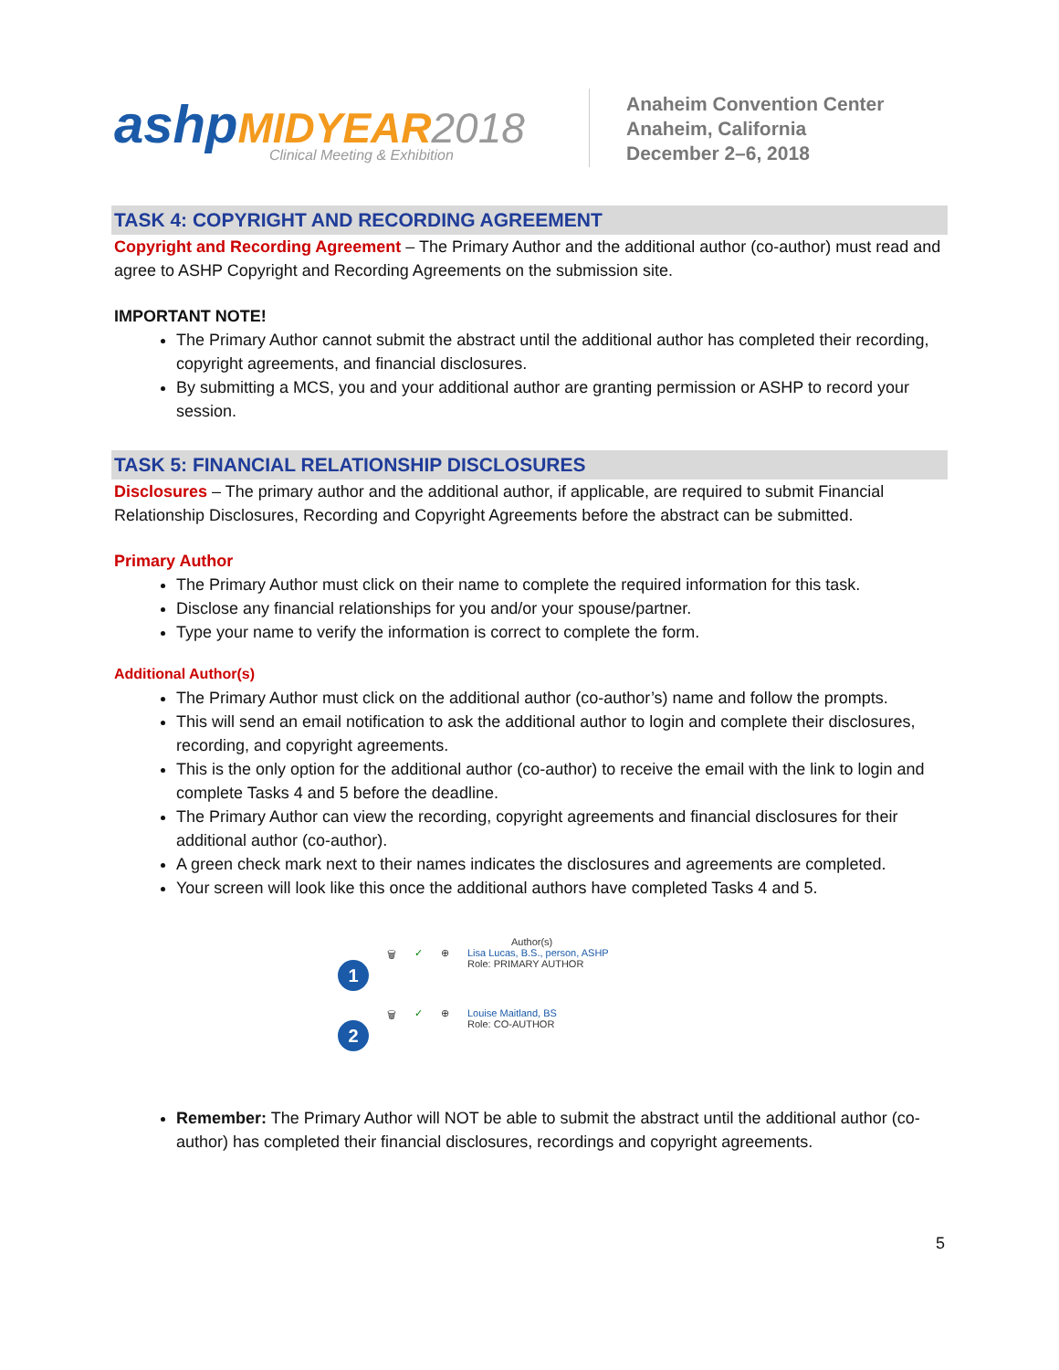ashp MIDYEAR 2018
Clinical Meeting & Exhibition
Anaheim Convention Center
Anaheim, California
December 2–6, 2018
TASK 4: COPYRIGHT AND RECORDING AGREEMENT
Copyright and Recording Agreement – The Primary Author and the additional author (co-author) must read and agree to ASHP Copyright and Recording Agreements on the submission site.
IMPORTANT NOTE!
The Primary Author cannot submit the abstract until the additional author has completed their recording, copyright agreements, and financial disclosures.
By submitting a MCS, you and your additional author are granting permission or ASHP to record your session.
TASK 5: FINANCIAL RELATIONSHIP DISCLOSURES
Disclosures – The primary author and the additional author, if applicable, are required to submit Financial Relationship Disclosures, Recording and Copyright Agreements before the abstract can be submitted.
Primary Author
The Primary Author must click on their name to complete the required information for this task.
Disclose any financial relationships for you and/or your spouse/partner.
Type your name to verify the information is correct to complete the form.
Additional Author(s)
The Primary Author must click on the additional author (co-author’s) name and follow the prompts.
This will send an email notification to ask the additional author to login and complete their disclosures, recording, and copyright agreements.
This is the only option for the additional author (co-author) to receive the email with the link to login and complete Tasks 4 and 5 before the deadline.
The Primary Author can view the recording, copyright agreements and financial disclosures for their additional author (co-author).
A green check mark next to their names indicates the disclosures and agreements are completed.
Your screen will look like this once the additional authors have completed Tasks 4 and 5.
Author(s)
1
🗑 ✓ ⊕ Lisa Lucas, B.S., person, ASHP
Role: PRIMARY AUTHOR
2
🗑 ✓ ⊕ Louise Maitland, BS
Role: CO-AUTHOR
Remember: The Primary Author will NOT be able to submit the abstract until the additional author (co-author) has completed their financial disclosures, recordings and copyright agreements.
5